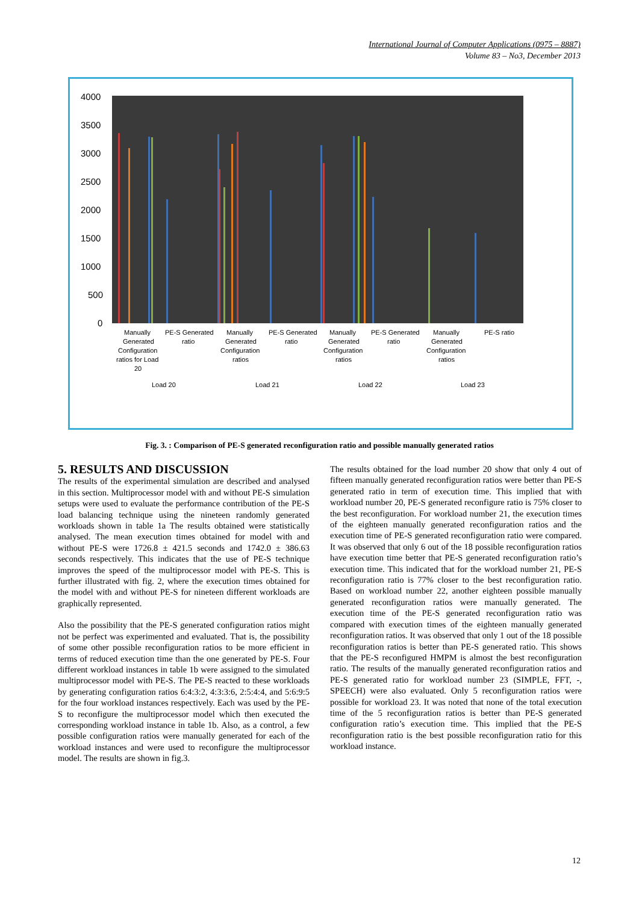International Journal of Computer Applications (0975 – 8887)
Volume 83 – No3, December 2013
4000
3500
3000
2500
2000
1500
1000
500
0
Manually
Generated
Configuration
ratios for Load
20
PE-S Generated
ratio
Manually
Generated
Configuration
ratios
PE-S Generated
ratio
Manually
Generated
Configuration
ratios
PE-S Generated
ratio
Manually
Generated
Configuration
ratios
PE-S ratio
Load 20
Load 21
Load 22
Load 23
Fig. 3. : Comparison of PE-S generated reconfiguration ratio and possible manually generated ratios
5. RESULTS AND DISCUSSION
The results of the experimental simulation are described and analysed in this section. Multiprocessor model with and without PE-S simulation setups were used to evaluate the performance contribution of the PE-S load balancing technique using the nineteen randomly generated workloads shown in table 1a The results obtained were statistically analysed. The mean execution times obtained for model with and without PE-S were 1726.8 ± 421.5 seconds and 1742.0 ± 386.63 seconds respectively. This indicates that the use of PE-S technique improves the speed of the multiprocessor model with PE-S. This is further illustrated with fig. 2, where the execution times obtained for the model with and without PE-S for nineteen different workloads are graphically represented.
Also the possibility that the PE-S generated configuration ratios might not be perfect was experimented and evaluated. That is, the possibility of some other possible reconfiguration ratios to be more efficient in terms of reduced execution time than the one generated by PE-S. Four different workload instances in table 1b were assigned to the simulated multiprocessor model with PE-S. The PE-S reacted to these workloads by generating configuration ratios 6:4:3:2, 4:3:3:6, 2:5:4:4, and 5:6:9:5 for the four workload instances respectively. Each was used by the PE-S to reconfigure the multiprocessor model which then executed the corresponding workload instance in table 1b. Also, as a control, a few possible configuration ratios were manually generated for each of the workload instances and were used to reconfigure the multiprocessor model. The results are shown in fig.3.
The results obtained for the load number 20 show that only 4 out of fifteen manually generated reconfiguration ratios were better than PE-S generated ratio in term of execution time. This implied that with workload number 20, PE-S generated reconfigure ratio is 75% closer to the best reconfiguration. For workload number 21, the execution times of the eighteen manually generated reconfiguration ratios and the execution time of PE-S generated reconfiguration ratio were compared. It was observed that only 6 out of the 18 possible reconfiguration ratios have execution time better that PE-S generated reconfiguration ratio’s execution time. This indicated that for the workload number 21, PE-S reconfiguration ratio is 77% closer to the best reconfiguration ratio. Based on workload number 22, another eighteen possible manually generated reconfiguration ratios were manually generated. The execution time of the PE-S generated reconfiguration ratio was compared with execution times of the eighteen manually generated reconfiguration ratios. It was observed that only 1 out of the 18 possible reconfiguration ratios is better than PE-S generated ratio. This shows that the PE-S reconfigured HMPM is almost the best reconfiguration ratio. The results of the manually generated reconfiguration ratios and PE-S generated ratio for workload number 23 (SIMPLE, FFT, -, SPEECH) were also evaluated. Only 5 reconfiguration ratios were possible for workload 23. It was noted that none of the total execution time of the 5 reconfiguration ratios is better than PE-S generated configuration ratio’s execution time. This implied that the PE-S reconfiguration ratio is the best possible reconfiguration ratio for this workload instance.
12